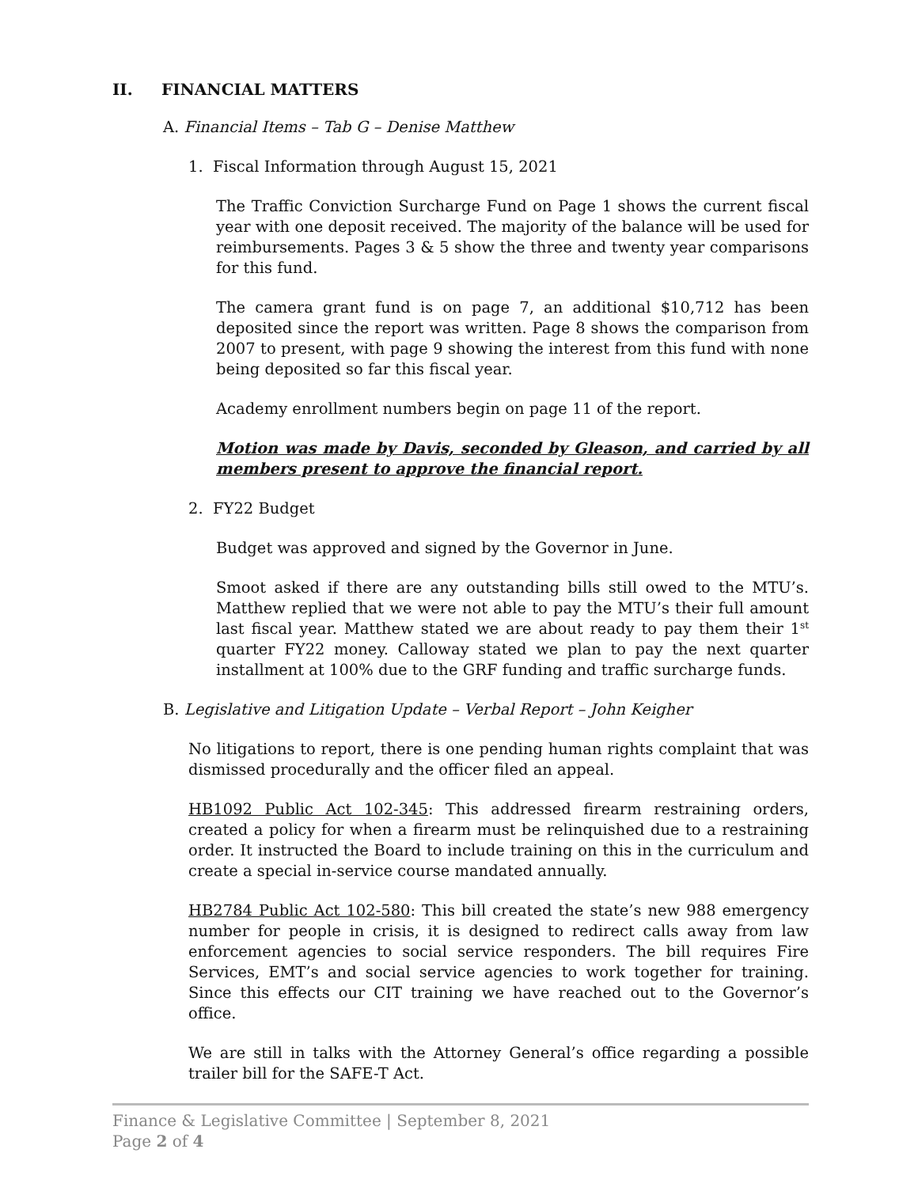II. FINANCIAL MATTERS
A. Financial Items – Tab G – Denise Matthew
1. Fiscal Information through August 15, 2021
The Traffic Conviction Surcharge Fund on Page 1 shows the current fiscal year with one deposit received. The majority of the balance will be used for reimbursements. Pages 3 & 5 show the three and twenty year comparisons for this fund.
The camera grant fund is on page 7, an additional $10,712 has been deposited since the report was written. Page 8 shows the comparison from 2007 to present, with page 9 showing the interest from this fund with none being deposited so far this fiscal year.
Academy enrollment numbers begin on page 11 of the report.
Motion was made by Davis, seconded by Gleason, and carried by all members present to approve the financial report.
2. FY22 Budget
Budget was approved and signed by the Governor in June.
Smoot asked if there are any outstanding bills still owed to the MTU’s. Matthew replied that we were not able to pay the MTU’s their full amount last fiscal year. Matthew stated we are about ready to pay them their 1<sup>st</sup> quarter FY22 money. Calloway stated we plan to pay the next quarter installment at 100% due to the GRF funding and traffic surcharge funds.
B. Legislative and Litigation Update – Verbal Report – John Keigher
No litigations to report, there is one pending human rights complaint that was dismissed procedurally and the officer filed an appeal.
HB1092 Public Act 102-345: This addressed firearm restraining orders, created a policy for when a firearm must be relinquished due to a restraining order. It instructed the Board to include training on this in the curriculum and create a special in-service course mandated annually.
HB2784 Public Act 102-580: This bill created the state’s new 988 emergency number for people in crisis, it is designed to redirect calls away from law enforcement agencies to social service responders. The bill requires Fire Services, EMT’s and social service agencies to work together for training. Since this effects our CIT training we have reached out to the Governor’s office.
We are still in talks with the Attorney General’s office regarding a possible trailer bill for the SAFE-T Act.
Finance & Legislative Committee | September 8, 2021
Page 2 of 4